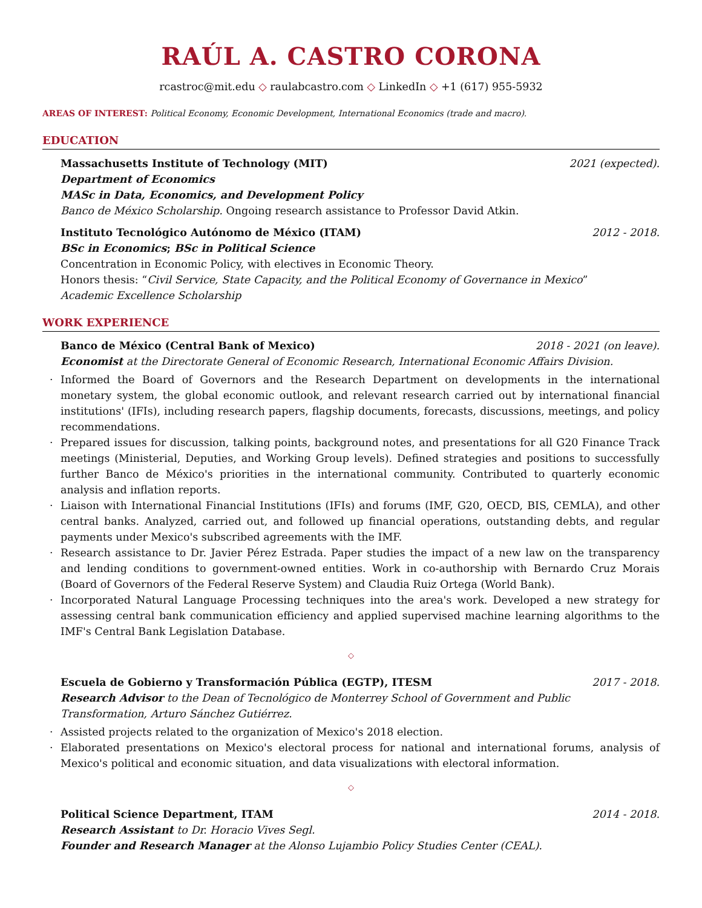RAÚL A. CASTRO CORONA
rcastroc@mit.edu ◇ raulabcastro.com ◇ LinkedIn ◇ +1 (617) 955-5932
AREAS OF INTEREST: Political Economy, Economic Development, International Economics (trade and macro).
EDUCATION
Massachusetts Institute of Technology (MIT) 2021 (expected).
Department of Economics
MASc in Data, Economics, and Development Policy
Banco de México Scholarship. Ongoing research assistance to Professor David Atkin.
Instituto Tecnológico Autónomo de México (ITAM) 2012 - 2018.
BSc in Economics; BSc in Political Science
Concentration in Economic Policy, with electives in Economic Theory.
Honors thesis: “Civil Service, State Capacity, and the Political Economy of Governance in Mexico”
Academic Excellence Scholarship
WORK EXPERIENCE
Banco de México (Central Bank of Mexico) 2018 - 2021 (on leave).
Economist at the Directorate General of Economic Research, International Economic Affairs Division.
· Informed the Board of Governors and the Research Department on developments in the international monetary system, the global economic outlook, and relevant research carried out by international financial institutions' (IFIs), including research papers, flagship documents, forecasts, discussions, meetings, and policy recommendations.
· Prepared issues for discussion, talking points, background notes, and presentations for all G20 Finance Track meetings (Ministerial, Deputies, and Working Group levels). Defined strategies and positions to successfully further Banco de México's priorities in the international community. Contributed to quarterly economic analysis and inflation reports.
· Liaison with International Financial Institutions (IFIs) and forums (IMF, G20, OECD, BIS, CEMLA), and other central banks. Analyzed, carried out, and followed up financial operations, outstanding debts, and regular payments under Mexico's subscribed agreements with the IMF.
· Research assistance to Dr. Javier Pérez Estrada. Paper studies the impact of a new law on the transparency and lending conditions to government-owned entities. Work in co-authorship with Bernardo Cruz Morais (Board of Governors of the Federal Reserve System) and Claudia Ruiz Ortega (World Bank).
· Incorporated Natural Language Processing techniques into the area's work. Developed a new strategy for assessing central bank communication efficiency and applied supervised machine learning algorithms to the IMF's Central Bank Legislation Database.
◇
Escuela de Gobierno y Transformación Pública (EGTP), ITESM 2017 - 2018.
Research Advisor to the Dean of Tecnológico de Monterrey School of Government and Public Transformation, Arturo Sánchez Gutiérrez.
· Assisted projects related to the organization of Mexico's 2018 election.
· Elaborated presentations on Mexico's electoral process for national and international forums, analysis of Mexico's political and economic situation, and data visualizations with electoral information.
◇
Political Science Department, ITAM 2014 - 2018.
Research Assistant to Dr. Horacio Vives Segl.
Founder and Research Manager at the Alonso Lujambio Policy Studies Center (CEAL).